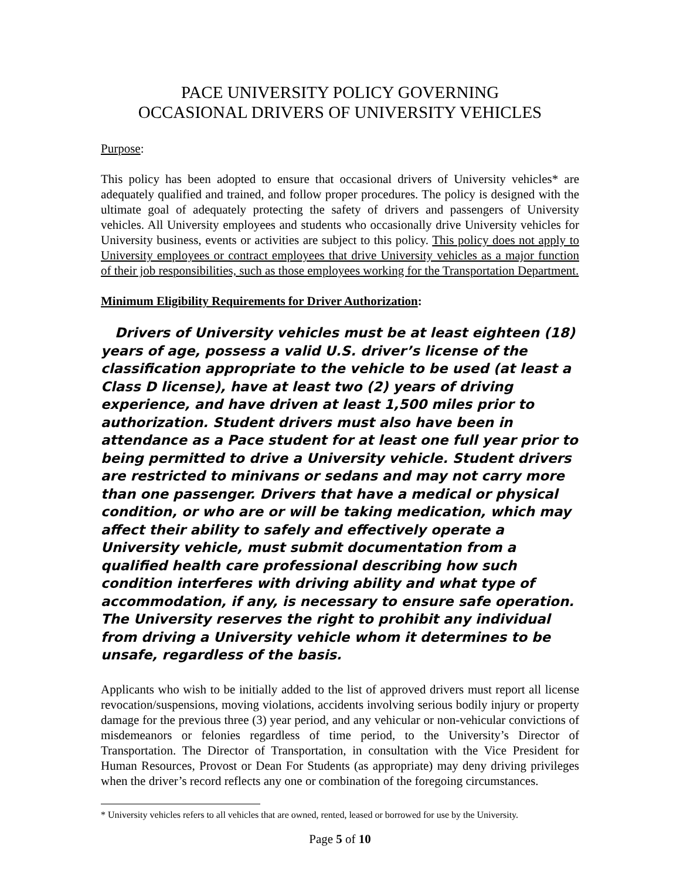PACE UNIVERSITY POLICY GOVERNING
OCCASIONAL DRIVERS OF UNIVERSITY VEHICLES
Purpose:
This policy has been adopted to ensure that occasional drivers of University vehicles* are adequately qualified and trained, and follow proper procedures. The policy is designed with the ultimate goal of adequately protecting the safety of drivers and passengers of University vehicles. All University employees and students who occasionally drive University vehicles for University business, events or activities are subject to this policy. This policy does not apply to University employees or contract employees that drive University vehicles as a major function of their job responsibilities, such as those employees working for the Transportation Department.
Minimum Eligibility Requirements for Driver Authorization:
Drivers of University vehicles must be at least eighteen (18) years of age, possess a valid U.S. driver’s license of the classification appropriate to the vehicle to be used (at least a Class D license), have at least two (2) years of driving experience, and have driven at least 1,500 miles prior to authorization. Student drivers must also have been in attendance as a Pace student for at least one full year prior to being permitted to drive a University vehicle. Student drivers are restricted to minivans or sedans and may not carry more than one passenger. Drivers that have a medical or physical condition, or who are or will be taking medication, which may affect their ability to safely and effectively operate a University vehicle, must submit documentation from a qualified health care professional describing how such condition interferes with driving ability and what type of accommodation, if any, is necessary to ensure safe operation. The University reserves the right to prohibit any individual from driving a University vehicle whom it determines to be unsafe, regardless of the basis.
Applicants who wish to be initially added to the list of approved drivers must report all license revocation/suspensions, moving violations, accidents involving serious bodily injury or property damage for the previous three (3) year period, and any vehicular or non-vehicular convictions of misdemeanors or felonies regardless of time period, to the University’s Director of Transportation. The Director of Transportation, in consultation with the Vice President for Human Resources, Provost or Dean For Students (as appropriate) may deny driving privileges when the driver’s record reflects any one or combination of the foregoing circumstances.
* University vehicles refers to all vehicles that are owned, rented, leased or borrowed for use by the University.
Page 5 of 10